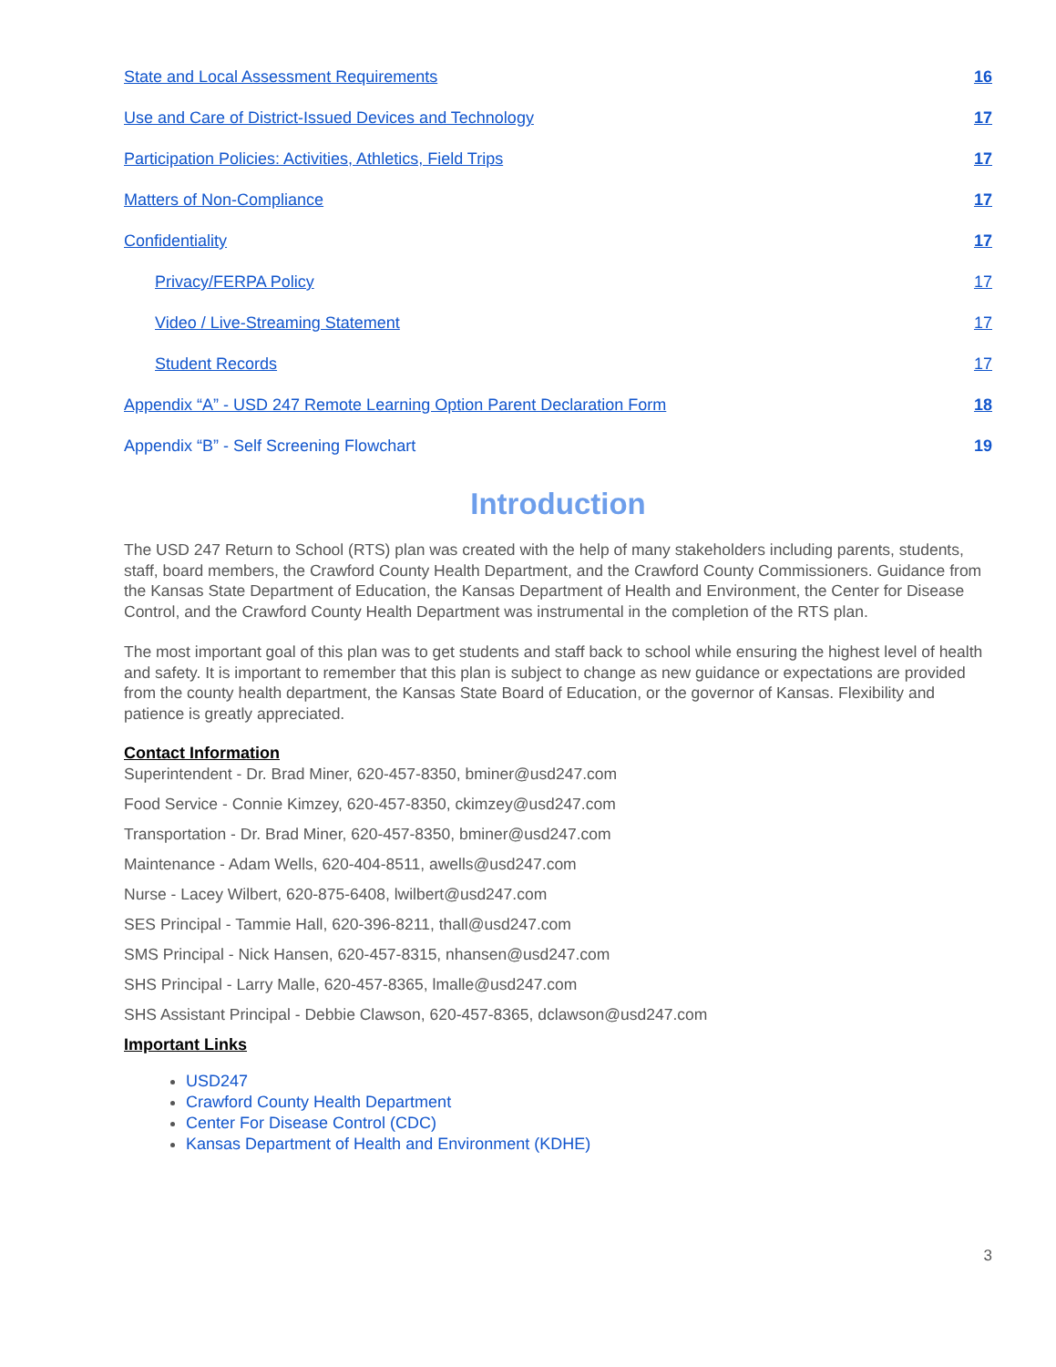State and Local Assessment Requirements 16
Use and Care of District-Issued Devices and Technology 17
Participation Policies: Activities, Athletics, Field Trips 17
Matters of Non-Compliance 17
Confidentiality 17
Privacy/FERPA Policy 17
Video / Live-Streaming Statement 17
Student Records 17
Appendix “A” - USD 247 Remote Learning Option Parent Declaration Form 18
Appendix “B” - Self Screening Flowchart 19
Introduction
The USD 247 Return to School (RTS) plan was created with the help of many stakeholders including parents, students, staff, board members, the Crawford County Health Department, and the Crawford County Commissioners. Guidance from the Kansas State Department of Education, the Kansas Department of Health and Environment, the Center for Disease Control, and the Crawford County Health Department was instrumental in the completion of the RTS plan.
The most important goal of this plan was to get students and staff back to school while ensuring the highest level of health and safety. It is important to remember that this plan is subject to change as new guidance or expectations are provided from the county health department, the Kansas State Board of Education, or the governor of Kansas. Flexibility and patience is greatly appreciated.
Contact Information
Superintendent - Dr. Brad Miner, 620-457-8350, bminer@usd247.com
Food Service - Connie Kimzey, 620-457-8350, ckimzey@usd247.com
Transportation - Dr. Brad Miner, 620-457-8350, bminer@usd247.com
Maintenance - Adam Wells, 620-404-8511, awells@usd247.com
Nurse - Lacey Wilbert, 620-875-6408, lwilbert@usd247.com
SES Principal - Tammie Hall, 620-396-8211, thall@usd247.com
SMS Principal - Nick Hansen, 620-457-8315, nhansen@usd247.com
SHS Principal - Larry Malle, 620-457-8365, lmalle@usd247.com
SHS Assistant Principal - Debbie Clawson, 620-457-8365, dclawson@usd247.com
Important Links
USD247
Crawford County Health Department
Center For Disease Control (CDC)
Kansas Department of Health and Environment (KDHE)
3